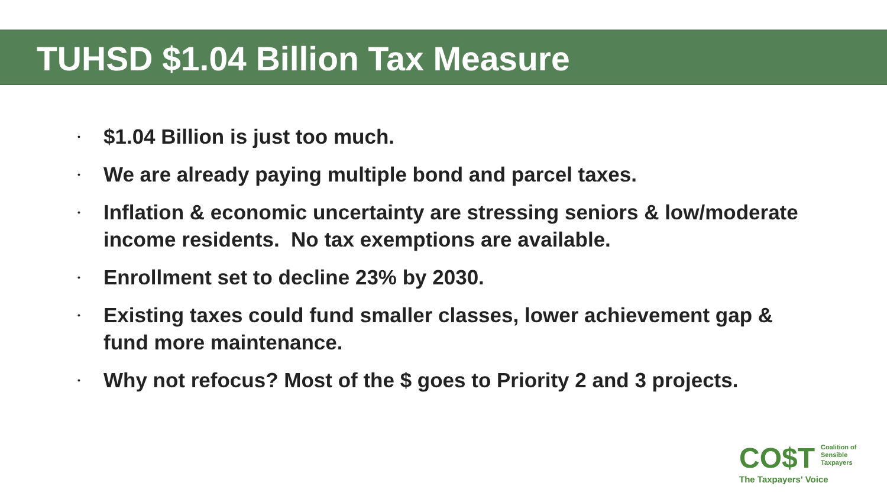TUHSD $1.04 Billion Tax Measure
• $1.04 Billion is just too much.
• We are already paying multiple bond and parcel taxes.
• Inflation & economic uncertainty are stressing seniors & low/moderate income residents. No tax exemptions are available.
• Enrollment set to decline 23% by 2030.
• Existing taxes could fund smaller classes, lower achievement gap & fund more maintenance.
• Why not refocus? Most of the $ goes to Priority 2 and 3 projects.
CO$T Coalition of
Sensible
Taxpayers
The Taxpayers' Voice